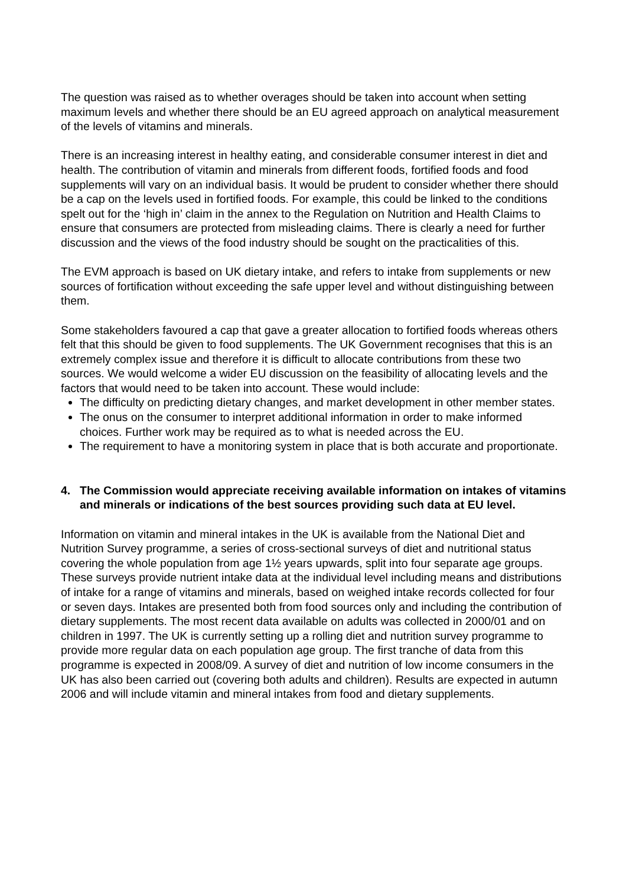The question was raised as to whether overages should be taken into account when setting maximum levels and whether there should be an EU agreed approach on analytical measurement of the levels of vitamins and minerals.
There is an increasing interest in healthy eating, and considerable consumer interest in diet and health. The contribution of vitamin and minerals from different foods, fortified foods and food supplements will vary on an individual basis. It would be prudent to consider whether there should be a cap on the levels used in fortified foods. For example, this could be linked to the conditions spelt out for the ‘high in’ claim in the annex to the Regulation on Nutrition and Health Claims to ensure that consumers are protected from misleading claims. There is clearly a need for further discussion and the views of the food industry should be sought on the practicalities of this.
The EVM approach is based on UK dietary intake, and refers to intake from supplements or new sources of fortification without exceeding the safe upper level and without distinguishing between them.
Some stakeholders favoured a cap that gave a greater allocation to fortified foods whereas others felt that this should be given to food supplements. The UK Government recognises that this is an extremely complex issue and therefore it is difficult to allocate contributions from these two sources. We would welcome a wider EU discussion on the feasibility of allocating levels and the factors that would need to be taken into account. These would include:
The difficulty on predicting dietary changes, and market development in other member states.
The onus on the consumer to interpret additional information in order to make informed choices. Further work may be required as to what is needed across the EU.
The requirement to have a monitoring system in place that is both accurate and proportionate.
4. The Commission would appreciate receiving available information on intakes of vitamins and minerals or indications of the best sources providing such data at EU level.
Information on vitamin and mineral intakes in the UK is available from the National Diet and Nutrition Survey programme, a series of cross-sectional surveys of diet and nutritional status covering the whole population from age 1½ years upwards, split into four separate age groups. These surveys provide nutrient intake data at the individual level including means and distributions of intake for a range of vitamins and minerals, based on weighed intake records collected for four or seven days. Intakes are presented both from food sources only and including the contribution of dietary supplements. The most recent data available on adults was collected in 2000/01 and on children in 1997. The UK is currently setting up a rolling diet and nutrition survey programme to provide more regular data on each population age group. The first tranche of data from this programme is expected in 2008/09. A survey of diet and nutrition of low income consumers in the UK has also been carried out (covering both adults and children). Results are expected in autumn 2006 and will include vitamin and mineral intakes from food and dietary supplements.